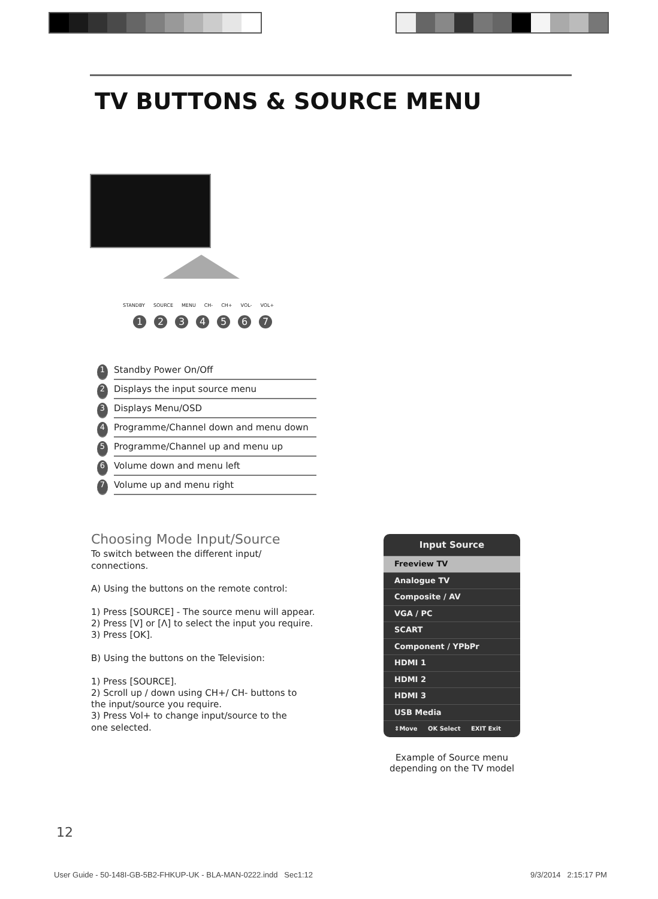TV BUTTONS & SOURCE MENU
STANDBY SOURCE MENU CH- CH+ VOL- VOL+
1234567
1 Standby Power On/Off
2 Displays the input source menu
3 Displays Menu/OSD
4 Programme/Channel down and menu down
5 Programme/Channel up and menu up
6 Volume down and menu left
7 Volume up and menu right
Choosing Mode Input/Source
To switch between the different input/
connections.
A) Using the buttons on the remote control:
1) Press [SOURCE] - The source menu will appear.
2) Press [V] or [Λ] to select the input you require.
3) Press [OK].
B) Using the buttons on the Television:
1) Press [SOURCE].
2) Scroll up / down using CH+/ CH- buttons to
the input/source you require.
3) Press Vol+ to change input/source to the
one selected.
Input Source
Freeview TV
Analogue TV
Composite / AV
VGA / PC
SCART
Component / YPbPr
HDMI 1
HDMI 2
HDMI 3
USB Media
⇕Move OK Select EXIT Exit
Example of Source menu
depending on the TV model
12
User Guide - 50-148I-GB-5B2-FHKUP-UK - BLA-MAN-0222.indd Sec1:12
9/3/2014 2:15:17 PM